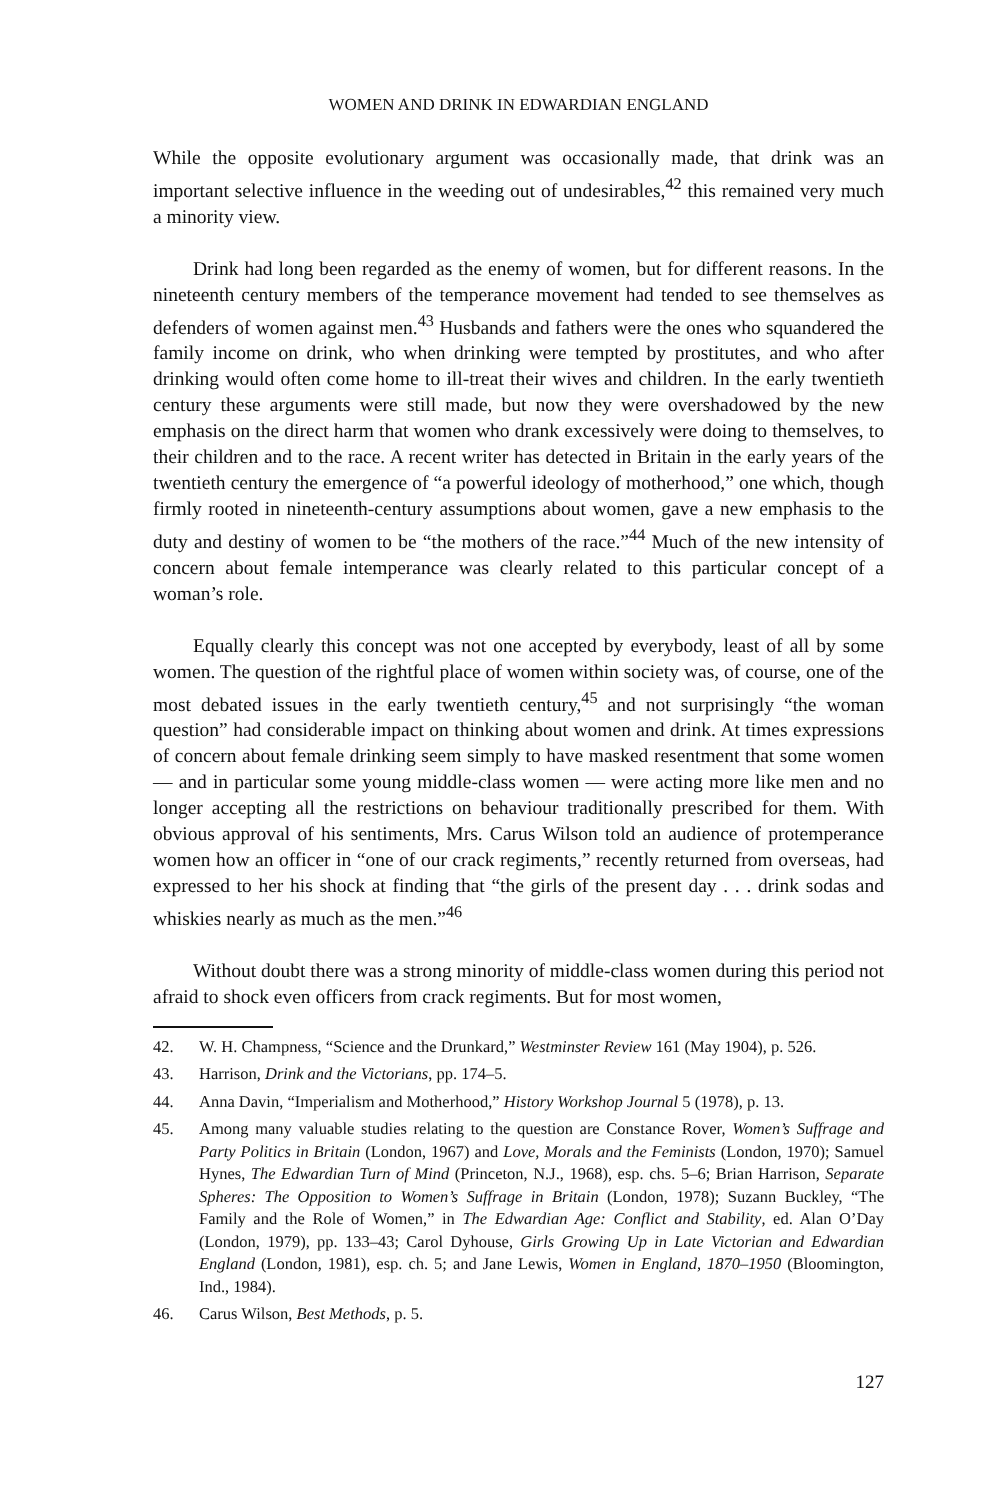WOMEN AND DRINK IN EDWARDIAN ENGLAND
While the opposite evolutionary argument was occasionally made, that drink was an important selective influence in the weeding out of undesirables,<sup>42</sup> this remained very much a minority view.
Drink had long been regarded as the enemy of women, but for different reasons. In the nineteenth century members of the temperance movement had tended to see themselves as defenders of women against men.<sup>43</sup> Husbands and fathers were the ones who squandered the family income on drink, who when drinking were tempted by prostitutes, and who after drinking would often come home to ill-treat their wives and children. In the early twentieth century these arguments were still made, but now they were overshadowed by the new emphasis on the direct harm that women who drank excessively were doing to themselves, to their children and to the race. A recent writer has detected in Britain in the early years of the twentieth century the emergence of “a powerful ideology of motherhood,” one which, though firmly rooted in nineteenth-century assumptions about women, gave a new emphasis to the duty and destiny of women to be “the mothers of the race.”<sup>44</sup> Much of the new intensity of concern about female intemperance was clearly related to this particular concept of a woman’s role.
Equally clearly this concept was not one accepted by everybody, least of all by some women. The question of the rightful place of women within society was, of course, one of the most debated issues in the early twentieth century,<sup>45</sup> and not surprisingly “the woman question” had considerable impact on thinking about women and drink. At times expressions of concern about female drinking seem simply to have masked resentment that some women — and in particular some young middle-class women — were acting more like men and no longer accepting all the restrictions on behaviour traditionally prescribed for them. With obvious approval of his sentiments, Mrs. Carus Wilson told an audience of protemperance women how an officer in “one of our crack regiments,” recently returned from overseas, had expressed to her his shock at finding that “the girls of the present day . . . drink sodas and whiskies nearly as much as the men.”<sup>46</sup>
Without doubt there was a strong minority of middle-class women during this period not afraid to shock even officers from crack regiments. But for most women,
42. W. H. Champness, “Science and the Drunkard,” Westminster Review 161 (May 1904), p. 526.
43. Harrison, Drink and the Victorians, pp. 174–5.
44. Anna Davin, “Imperialism and Motherhood,” History Workshop Journal 5 (1978), p. 13.
45. Among many valuable studies relating to the question are Constance Rover, Women’s Suffrage and Party Politics in Britain (London, 1967) and Love, Morals and the Feminists (London, 1970); Samuel Hynes, The Edwardian Turn of Mind (Princeton, N.J., 1968), esp. chs. 5–6; Brian Harrison, Separate Spheres: The Opposition to Women’s Suffrage in Britain (London, 1978); Suzann Buckley, “The Family and the Role of Women,” in The Edwardian Age: Conflict and Stability, ed. Alan O’Day (London, 1979), pp. 133–43; Carol Dyhouse, Girls Growing Up in Late Victorian and Edwardian England (London, 1981), esp. ch. 5; and Jane Lewis, Women in England, 1870–1950 (Bloomington, Ind., 1984).
46. Carus Wilson, Best Methods, p. 5.
127